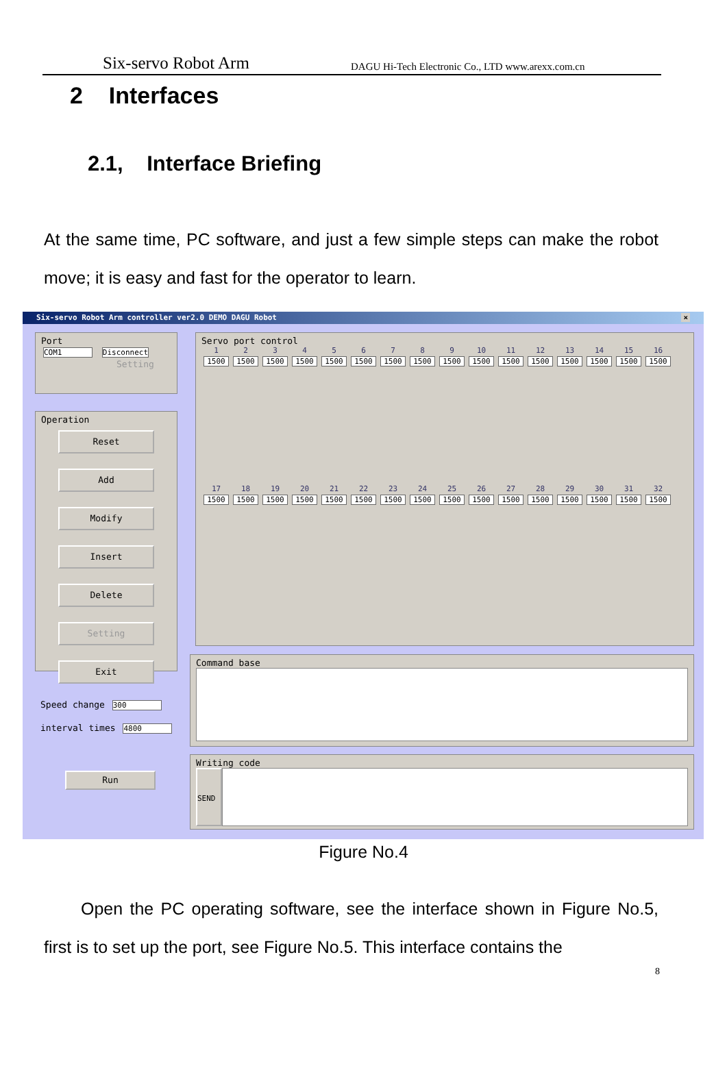Six-servo Robot Arm DAGU Hi-Tech Electronic Co., LTD www.arexx.com.cn
2 Interfaces
2.1, Interface Briefing
At the same time, PC software, and just a few simple steps can make the robot move; it is easy and fast for the operator to learn.
Six-servo Robot Arm controller ver2.0 DEMO DAGU Robot ×
Port
COM1 Disconnect
Setting
Operation
Reset
Add
Modify
Insert
Delete
Setting
Exit
Speed change 300
interval times 4800
Run
Servo port control
123456789 10 11 12 13 14 15 16 1500 1500 1500 1500 1500 1500 1500 1500 1500 1500 1500 1500 1500 1500 1500 1500
17 18 19 20 21 22 23 24 25 26 27 28 29 30 31 32 1500 1500 1500 1500 1500 1500 1500 1500 1500 1500 1500 1500 1500 1500 1500 1500
Command base
Writing code
SEND
Figure No.4
Open the PC operating software, see the interface shown in Figure No.5, first is to set up the port, see Figure No.5. This interface contains the
8